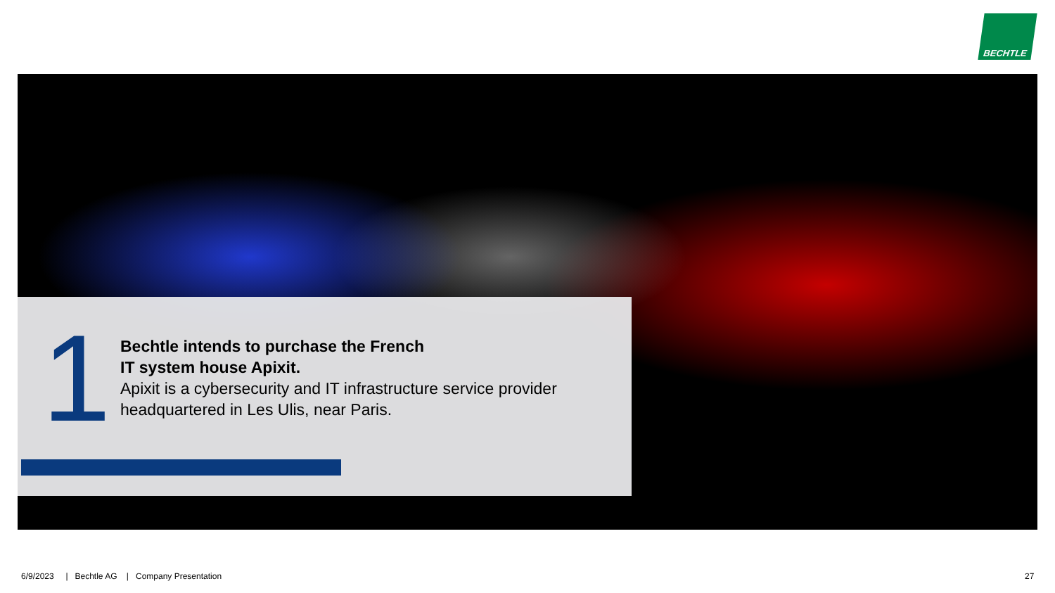BECHTLE
1
Bechtle intends to purchase the French
IT system house Apixit.
Apixit is a cybersecurity and IT infrastructure service provider headquartered in Les Ulis, near Paris.
6/9/2023 | Bechtle AG | Company Presentation
27